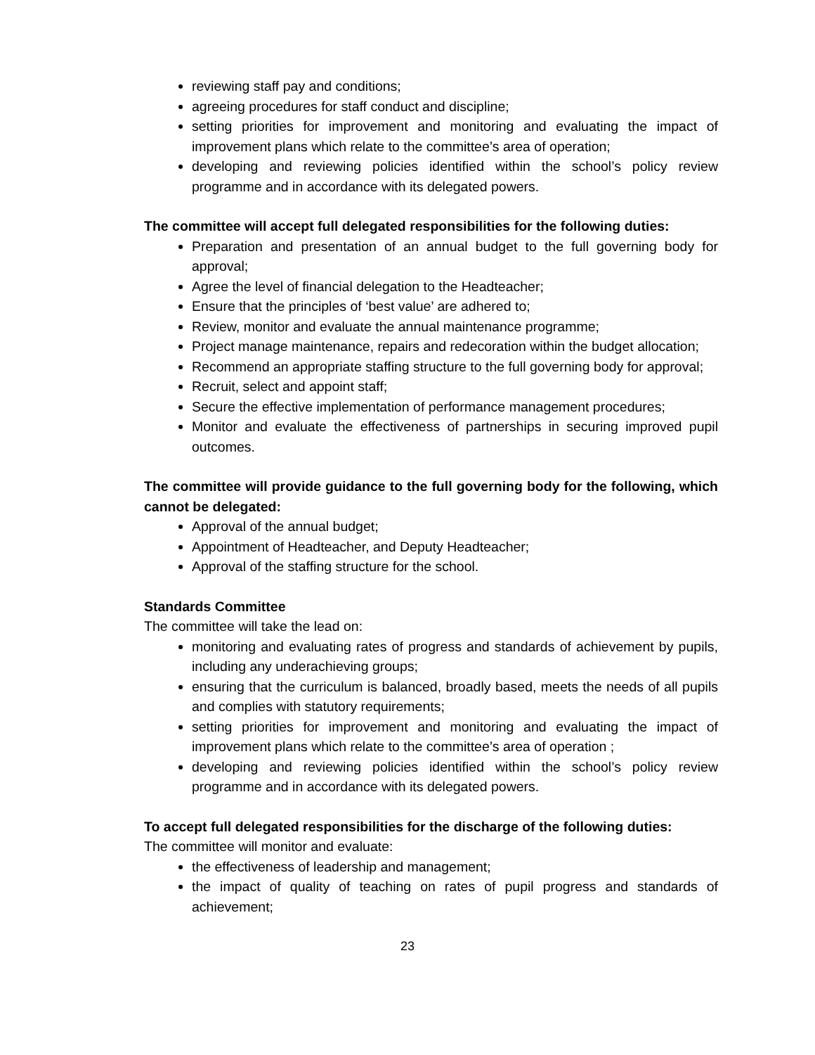reviewing staff pay and conditions;
agreeing procedures for staff conduct and discipline;
setting priorities for improvement and monitoring and evaluating the impact of improvement plans which relate to the committee’s area of operation;
developing and reviewing policies identified within the school’s policy review programme and in accordance with its delegated powers.
The committee will accept full delegated responsibilities for the following duties:
Preparation and presentation of an annual budget to the full governing body for approval;
Agree the level of financial delegation to the Headteacher;
Ensure that the principles of ‘best value’ are adhered to;
Review, monitor and evaluate the annual maintenance programme;
Project manage maintenance, repairs and redecoration within the budget allocation;
Recommend an appropriate staffing structure to the full governing body for approval;
Recruit, select and appoint staff;
Secure the effective implementation of performance management procedures;
Monitor and evaluate the effectiveness of partnerships in securing improved pupil outcomes.
The committee will provide guidance to the full governing body for the following, which cannot be delegated:
Approval of the annual budget;
Appointment of Headteacher, and Deputy Headteacher;
Approval of the staffing structure for the school.
Standards Committee
The committee will take the lead on:
monitoring and evaluating rates of progress and standards of achievement by pupils, including any underachieving groups;
ensuring that the curriculum is balanced, broadly based, meets the needs of all pupils and complies with statutory requirements;
setting priorities for improvement and monitoring and evaluating the impact of improvement plans which relate to the committee’s area of operation ;
developing and reviewing policies identified within the school’s policy review programme and in accordance with its delegated powers.
To accept full delegated responsibilities for the discharge of the following duties:
The committee will monitor and evaluate:
the effectiveness of leadership and management;
the impact of quality of teaching on rates of pupil progress and standards of achievement;
23